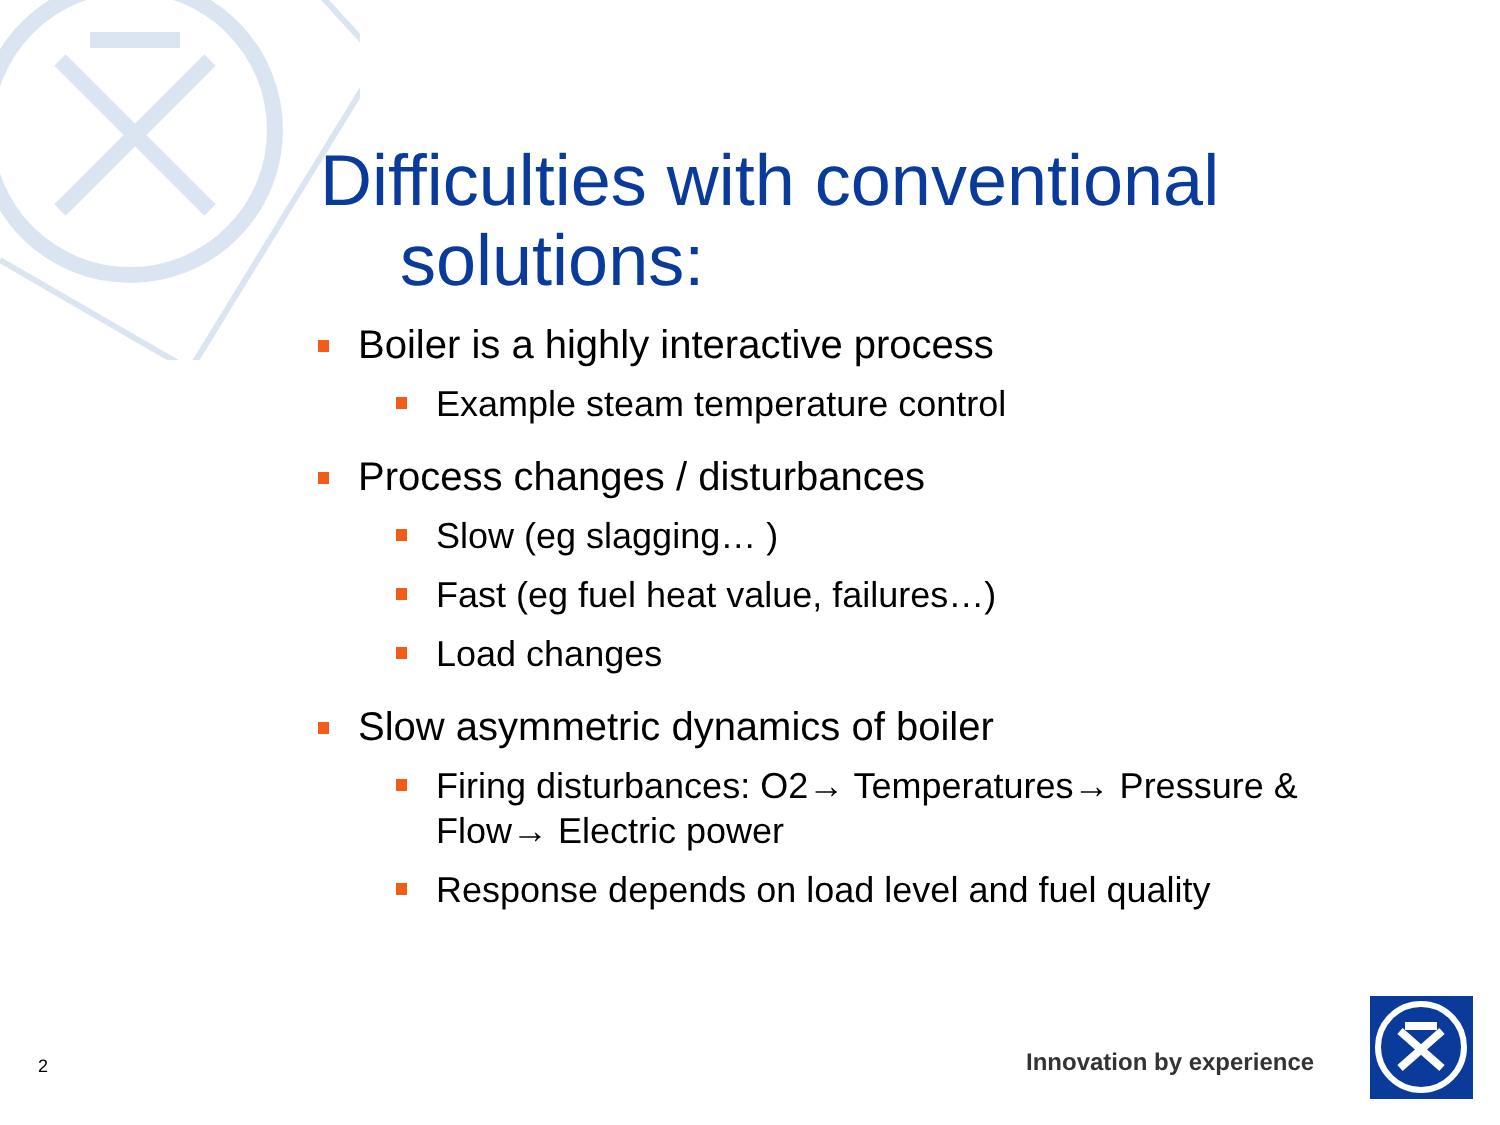Difficulties with conventional
solutions:
Boiler is a highly interactive process
Example steam temperature control
Process changes / disturbances
Slow (eg slagging… )
Fast (eg fuel heat value, failures…)
Load changes
Slow asymmetric dynamics of boiler
Firing disturbances: O2→ Temperatures→ Pressure & Flow→ Electric power
Response depends on load level and fuel quality
2 Innovation by experience